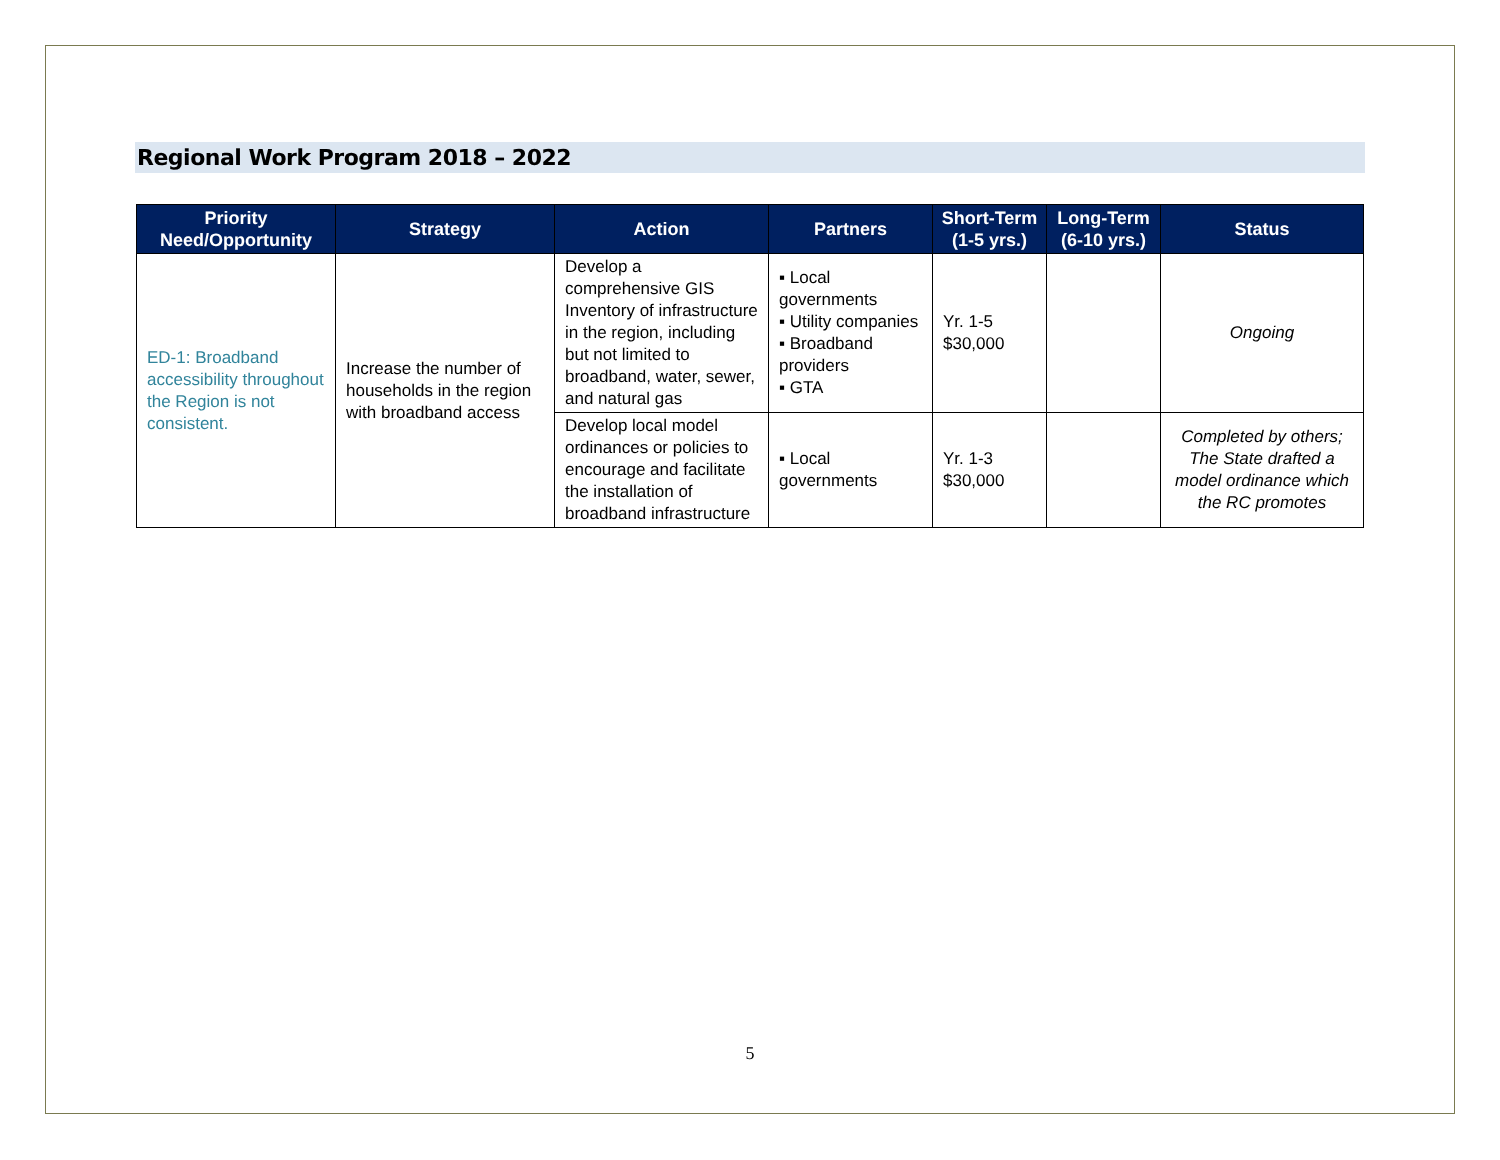Regional Work Program 2018 – 2022
| Priority Need/Opportunity | Strategy | Action | Partners | Short-Term (1-5 yrs.) | Long-Term (6-10 yrs.) | Status |
| --- | --- | --- | --- | --- | --- | --- |
| ED-1: Broadband accessibility throughout the Region is not consistent. | Increase the number of households in the region with broadband access | Develop a comprehensive GIS Inventory of infrastructure in the region, including but not limited to broadband, water, sewer, and natural gas | Local governments Utility companies Broadband providers GTA | Yr. 1-5 $30,000 | | Ongoing |
| | | Develop local model ordinances or policies to encourage and facilitate the installation of broadband infrastructure | Local governments | Yr. 1-3 $30,000 | | Completed by others; The State drafted a model ordinance which the RC promotes |
5